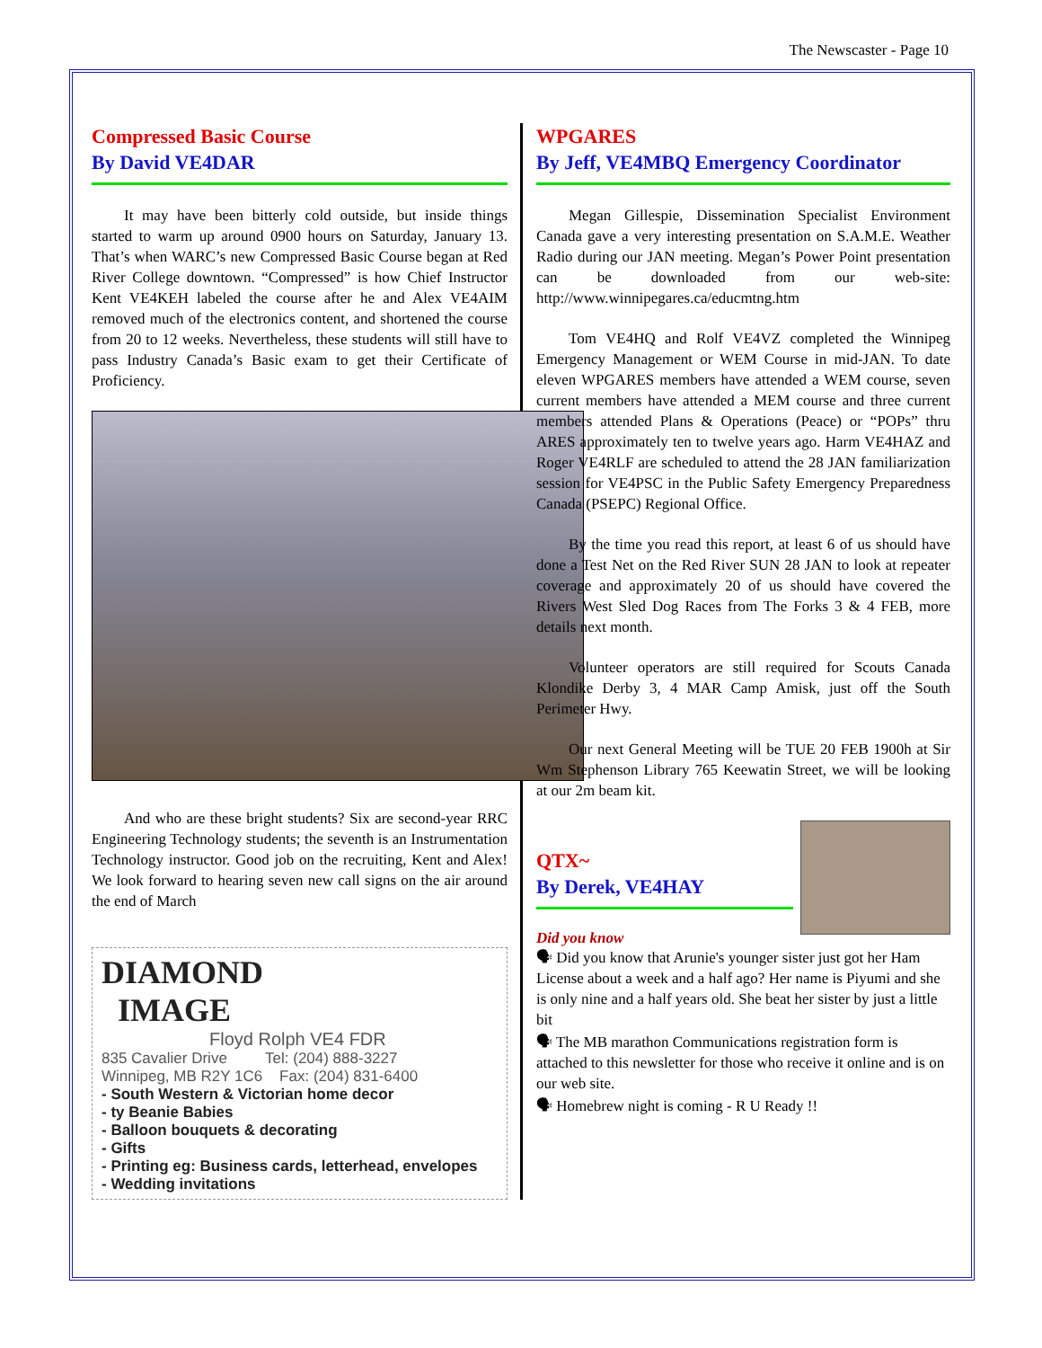The Newscaster - Page 10
Compressed Basic Course
By David VE4DAR
It may have been bitterly cold outside, but inside things started to warm up around 0900 hours on Saturday, January 13. That’s when WARC’s new Compressed Basic Course began at Red River College downtown. “Compressed” is how Chief Instructor Kent VE4KEH labeled the course after he and Alex VE4AIM removed much of the electronics content, and shortened the course from 20 to 12 weeks. Nevertheless, these students will still have to pass Industry Canada’s Basic exam to get their Certificate of Proficiency.
And who are these bright students? Six are second-year RRC Engineering Technology students; the seventh is an Instrumentation Technology instructor. Good job on the recruiting, Kent and Alex! We look forward to hearing seven new call signs on the air around the end of March
DIAMOND
IMAGE
Floyd Rolph VE4 FDR
835 Cavalier Drive Tel: (204) 888-3227
Winnipeg, MB R2Y 1C6 Fax: (204) 831-6400
- South Western & Victorian home decor
- ty Beanie Babies
- Balloon bouquets & decorating
- Gifts
- Printing eg: Business cards, letterhead, envelopes
- Wedding invitations
WPGARES
By Jeff, VE4MBQ Emergency Coordinator
Megan Gillespie, Dissemination Specialist Environment Canada gave a very interesting presentation on S.A.M.E. Weather Radio during our JAN meeting. Megan’s Power Point presentation can be downloaded from our web-site: http://www.winnipegares.ca/educmtng.htm
Tom VE4HQ and Rolf VE4VZ completed the Winnipeg Emergency Management or WEM Course in mid-JAN. To date eleven WPGARES members have attended a WEM course, seven current members have attended a MEM course and three current members attended Plans & Operations (Peace) or “POPs” thru ARES approximately ten to twelve years ago. Harm VE4HAZ and Roger VE4RLF are scheduled to attend the 28 JAN familiarization session for VE4PSC in the Public Safety Emergency Preparedness Canada (PSEPC) Regional Office.
By the time you read this report, at least 6 of us should have done a Test Net on the Red River SUN 28 JAN to look at repeater coverage and approximately 20 of us should have covered the Rivers West Sled Dog Races from The Forks 3 & 4 FEB, more details next month.
Volunteer operators are still required for Scouts Canada Klondike Derby 3, 4 MAR Camp Amisk, just off the South Perimeter Hwy.
Our next General Meeting will be TUE 20 FEB 1900h at Sir Wm Stephenson Library 765 Keewatin Street, we will be looking at our 2m beam kit.
QTX~
By Derek, VE4HAY
Did you know
🗣 Did you know that Arunie's younger sister just got her Ham License about a week and a half ago? Her name is Piyumi and she is only nine and a half years old. She beat her sister by just a little bit
🗣 The MB marathon Communications registration form is attached to this newsletter for those who receive it online and is on our web site.
🗣 Homebrew night is coming - R U Ready !!